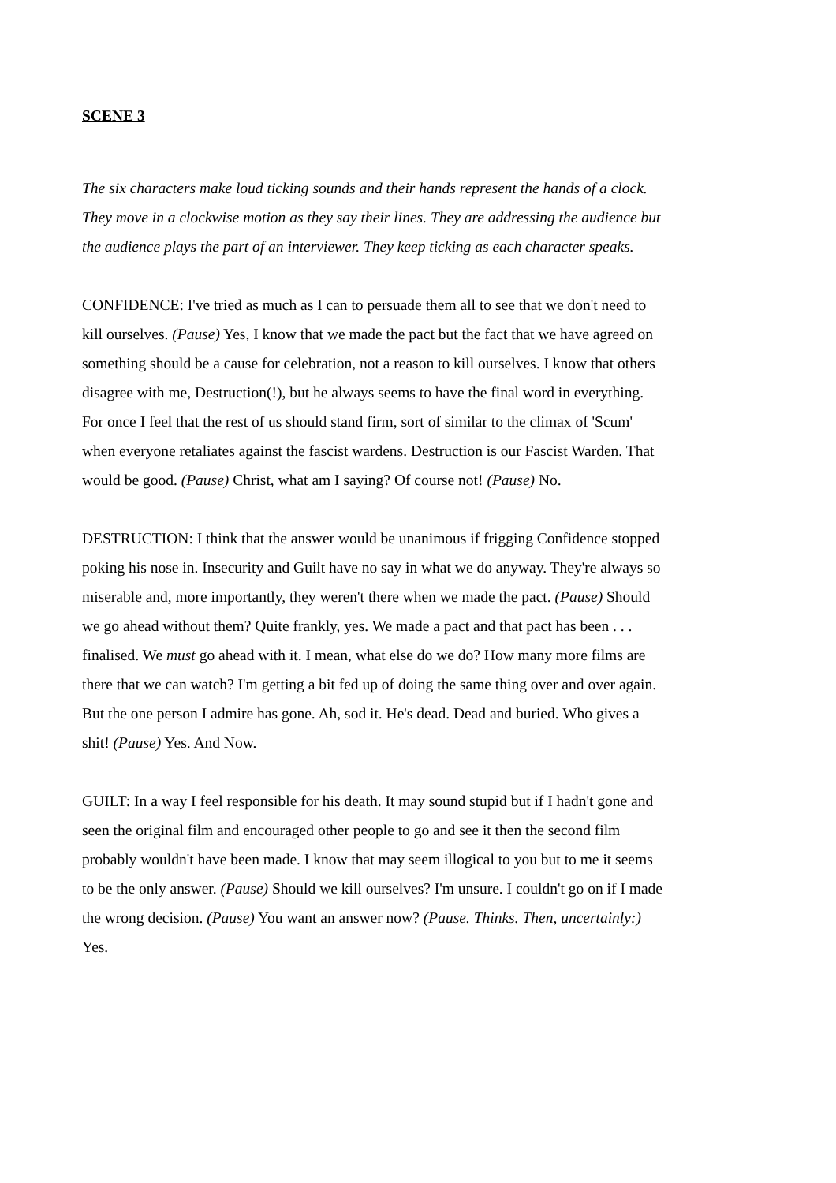SCENE 3
The six characters make loud ticking sounds and their hands represent the hands of a clock. They move in a clockwise motion as they say their lines. They are addressing the audience but the audience plays the part of an interviewer. They keep ticking as each character speaks.
CONFIDENCE: I've tried as much as I can to persuade them all to see that we don't need to kill ourselves. (Pause) Yes, I know that we made the pact but the fact that we have agreed on something should be a cause for celebration, not a reason to kill ourselves. I know that others disagree with me, Destruction(!), but he always seems to have the final word in everything. For once I feel that the rest of us should stand firm, sort of similar to the climax of 'Scum' when everyone retaliates against the fascist wardens. Destruction is our Fascist Warden. That would be good. (Pause) Christ, what am I saying? Of course not! (Pause) No.
DESTRUCTION: I think that the answer would be unanimous if frigging Confidence stopped poking his nose in. Insecurity and Guilt have no say in what we do anyway. They're always so miserable and, more importantly, they weren't there when we made the pact. (Pause) Should we go ahead without them? Quite frankly, yes. We made a pact and that pact has been . . . finalised. We must go ahead with it. I mean, what else do we do? How many more films are there that we can watch? I'm getting a bit fed up of doing the same thing over and over again. But the one person I admire has gone. Ah, sod it. He's dead. Dead and buried. Who gives a shit! (Pause) Yes. And Now.
GUILT: In a way I feel responsible for his death. It may sound stupid but if I hadn't gone and seen the original film and encouraged other people to go and see it then the second film probably wouldn't have been made. I know that may seem illogical to you but to me it seems to be the only answer. (Pause) Should we kill ourselves? I'm unsure. I couldn't go on if I made the wrong decision. (Pause) You want an answer now? (Pause. Thinks. Then, uncertainly:) Yes.